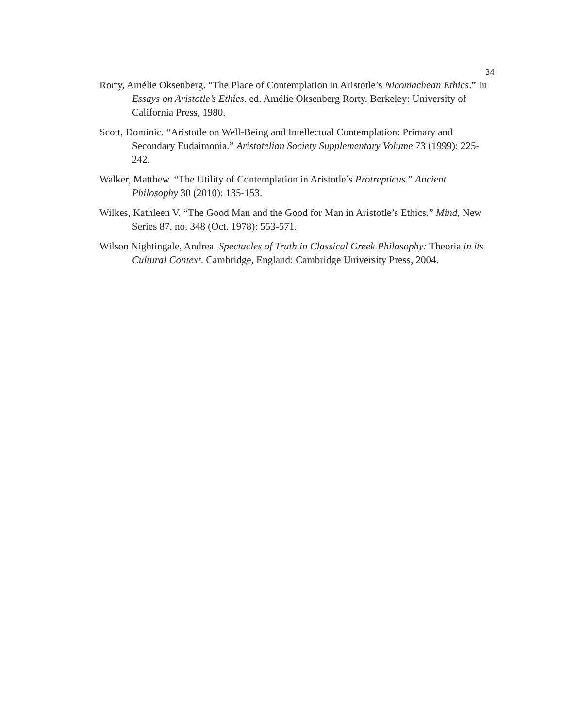34
Rorty, Amélie Oksenberg. “The Place of Contemplation in Aristotle’s Nicomachean Ethics.” In Essays on Aristotle’s Ethics. ed. Amélie Oksenberg Rorty. Berkeley: University of California Press, 1980.
Scott, Dominic. “Aristotle on Well-Being and Intellectual Contemplation: Primary and Secondary Eudaimonia.” Aristotelian Society Supplementary Volume 73 (1999): 225-242.
Walker, Matthew. “The Utility of Contemplation in Aristotle’s Protrepticus.” Ancient Philosophy 30 (2010): 135-153.
Wilkes, Kathleen V. “The Good Man and the Good for Man in Aristotle’s Ethics.” Mind, New Series 87, no. 348 (Oct. 1978): 553-571.
Wilson Nightingale, Andrea. Spectacles of Truth in Classical Greek Philosophy: Theoria in its Cultural Context. Cambridge, England: Cambridge University Press, 2004.